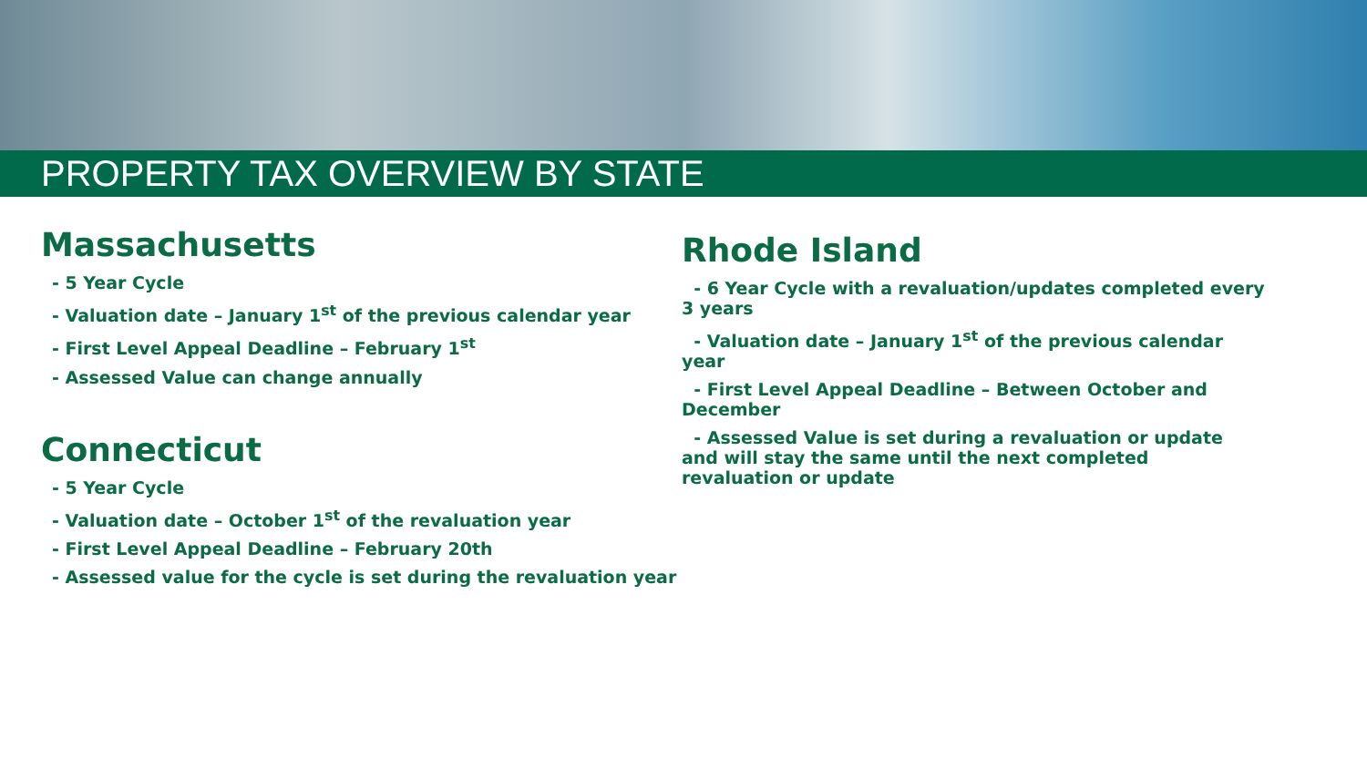PROPERTY TAX OVERVIEW BY STATE
Massachusetts
- 5 Year Cycle
- Valuation date – January 1<sup>st</sup> of the previous calendar year
- First Level Appeal Deadline – February 1<sup>st</sup>
- Assessed Value can change annually
Connecticut
- 5 Year Cycle
- Valuation date – October 1<sup>st</sup> of the revaluation year
- First Level Appeal Deadline – February 20th
- Assessed value for the cycle is set during the revaluation year
Rhode Island
- 6 Year Cycle with a revaluation/updates completed every 3 years
- Valuation date – January 1<sup>st</sup> of the previous calendar year
- First Level Appeal Deadline – Between October and December
- Assessed Value is set during a revaluation or update and will stay the same until the next completed revaluation or update